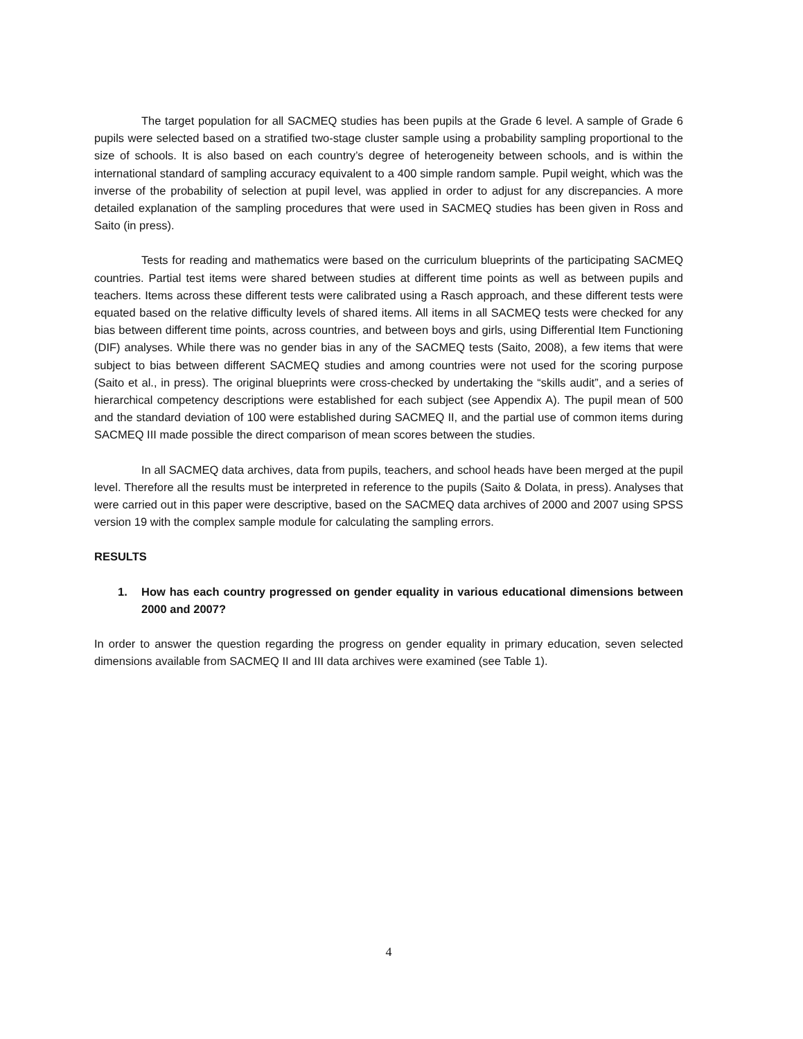The target population for all SACMEQ studies has been pupils at the Grade 6 level. A sample of Grade 6 pupils were selected based on a stratified two-stage cluster sample using a probability sampling proportional to the size of schools. It is also based on each country’s degree of heterogeneity between schools, and is within the international standard of sampling accuracy equivalent to a 400 simple random sample. Pupil weight, which was the inverse of the probability of selection at pupil level, was applied in order to adjust for any discrepancies. A more detailed explanation of the sampling procedures that were used in SACMEQ studies has been given in Ross and Saito (in press).
Tests for reading and mathematics were based on the curriculum blueprints of the participating SACMEQ countries. Partial test items were shared between studies at different time points as well as between pupils and teachers. Items across these different tests were calibrated using a Rasch approach, and these different tests were equated based on the relative difficulty levels of shared items. All items in all SACMEQ tests were checked for any bias between different time points, across countries, and between boys and girls, using Differential Item Functioning (DIF) analyses. While there was no gender bias in any of the SACMEQ tests (Saito, 2008), a few items that were subject to bias between different SACMEQ studies and among countries were not used for the scoring purpose (Saito et al., in press). The original blueprints were cross-checked by undertaking the “skills audit”, and a series of hierarchical competency descriptions were established for each subject (see Appendix A). The pupil mean of 500 and the standard deviation of 100 were established during SACMEQ II, and the partial use of common items during SACMEQ III made possible the direct comparison of mean scores between the studies.
In all SACMEQ data archives, data from pupils, teachers, and school heads have been merged at the pupil level. Therefore all the results must be interpreted in reference to the pupils (Saito & Dolata, in press). Analyses that were carried out in this paper were descriptive, based on the SACMEQ data archives of 2000 and 2007 using SPSS version 19 with the complex sample module for calculating the sampling errors.
RESULTS
1. How has each country progressed on gender equality in various educational dimensions between 2000 and 2007?
In order to answer the question regarding the progress on gender equality in primary education, seven selected dimensions available from SACMEQ II and III data archives were examined (see Table 1).
4